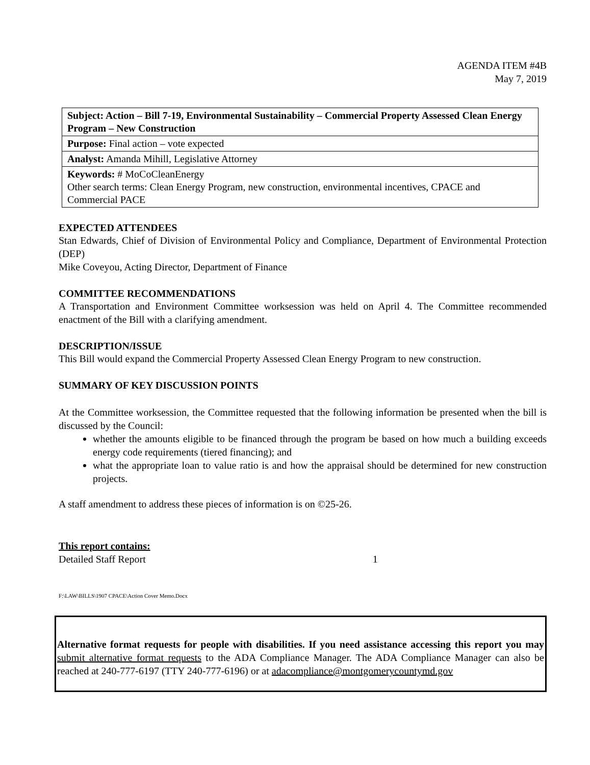AGENDA ITEM #4B
May 7, 2019
| Subject: Action – Bill 7-19, Environmental Sustainability – Commercial Property Assessed Clean Energy Program – New Construction |
| Purpose: Final action – vote expected |
| Analyst: Amanda Mihill, Legislative Attorney |
| Keywords: # MoCoCleanEnergy Other search terms: Clean Energy Program, new construction, environmental incentives, CPACE and Commercial PACE |
EXPECTED ATTENDEES
Stan Edwards, Chief of Division of Environmental Policy and Compliance, Department of Environmental Protection (DEP)
Mike Coveyou, Acting Director, Department of Finance
COMMITTEE RECOMMENDATIONS
A Transportation and Environment Committee worksession was held on April 4. The Committee recommended enactment of the Bill with a clarifying amendment.
DESCRIPTION/ISSUE
This Bill would expand the Commercial Property Assessed Clean Energy Program to new construction.
SUMMARY OF KEY DISCUSSION POINTS
At the Committee worksession, the Committee requested that the following information be presented when the bill is discussed by the Council:
whether the amounts eligible to be financed through the program be based on how much a building exceeds energy code requirements (tiered financing); and
what the appropriate loan to value ratio is and how the appraisal should be determined for new construction projects.
A staff amendment to address these pieces of information is on ©25-26.
This report contains:
Detailed Staff Report 1
F:\LAW\BILLS\1907 CPACE\Action Cover Memo.Docx
Alternative format requests for people with disabilities. If you need assistance accessing this report you may submit alternative format requests to the ADA Compliance Manager. The ADA Compliance Manager can also be reached at 240-777-6197 (TTY 240-777-6196) or at adacompliance@montgomerycountymd.gov